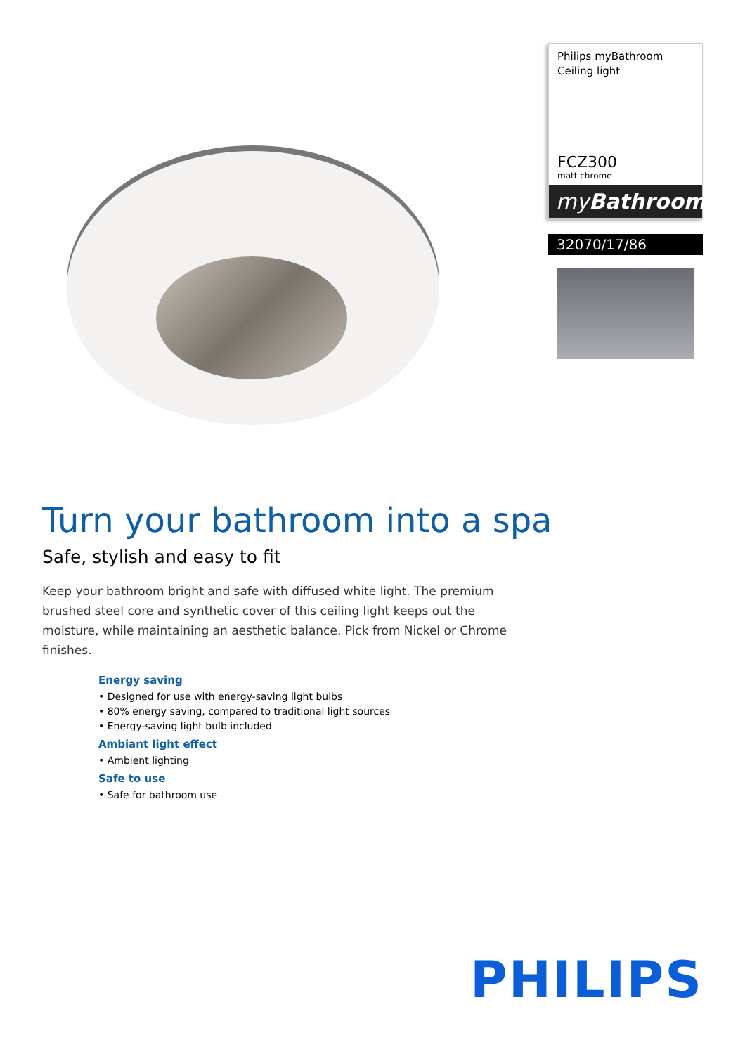Philips myBathroom
Ceiling light
FCZ300
matt chrome
myBathroom
32070/17/86
Turn your bathroom into a spa
Safe, stylish and easy to fit
Keep your bathroom bright and safe with diffused white light. The premium brushed steel core and synthetic cover of this ceiling light keeps out the moisture, while maintaining an aesthetic balance. Pick from Nickel or Chrome finishes.
Energy saving
• Designed for use with energy-saving light bulbs
• 80% energy saving, compared to traditional light sources
• Energy-saving light bulb included
Ambiant light effect
• Ambient lighting
Safe to use
• Safe for bathroom use
PHILIPS